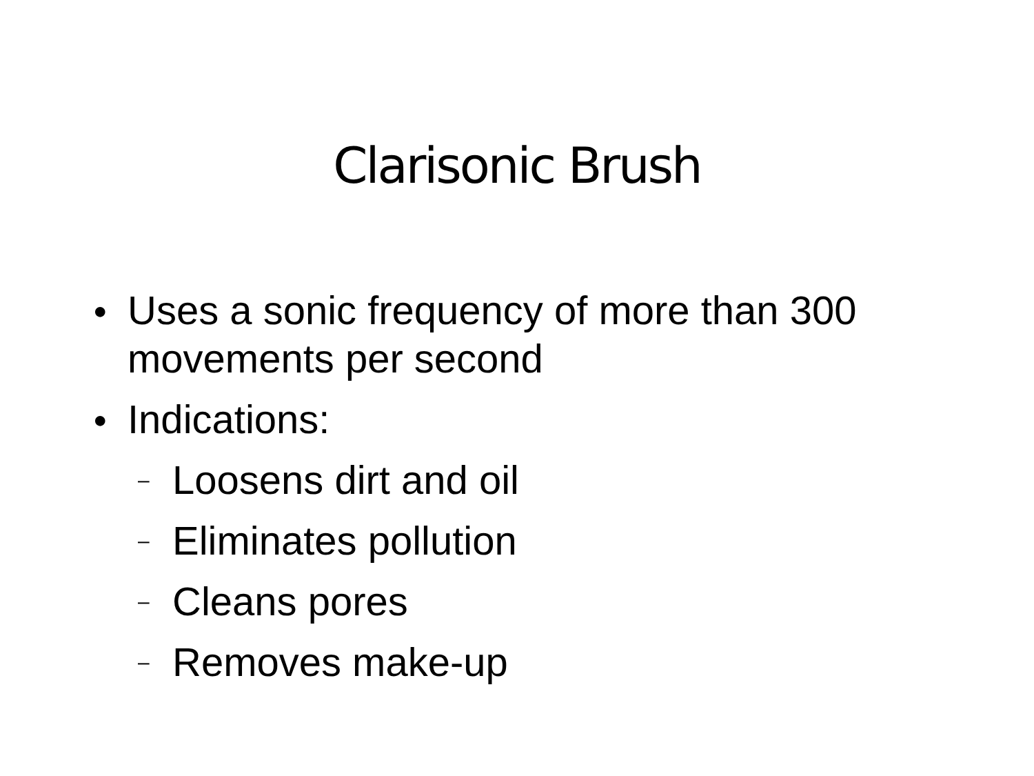Clarisonic Brush
● Uses a sonic frequency of more than 300 movements per second
● Indications:
– Loosens dirt and oil
– Eliminates pollution
– Cleans pores
– Removes make-up